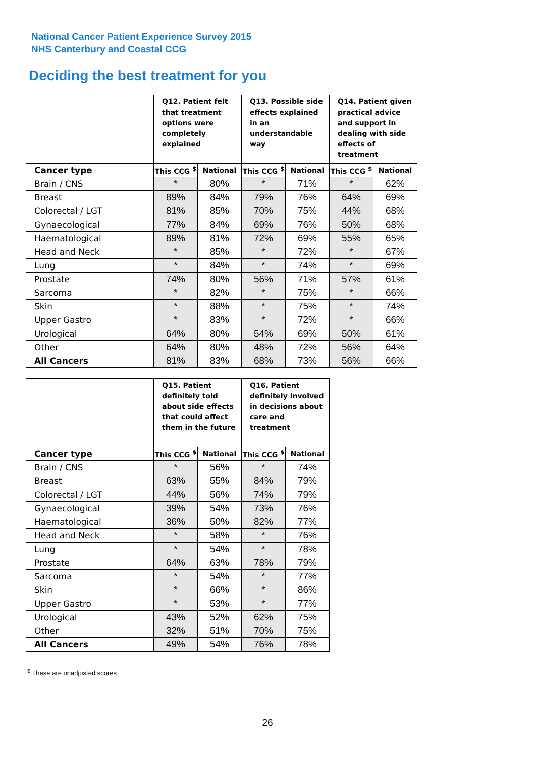National Cancer Patient Experience Survey 2015
NHS Canterbury and Coastal CCG
Deciding the best treatment for you
| | Q12. Patient felt that treatment options were completely explained | | Q13. Possible side effects explained in an understandable way | | Q14. Patient given practical advice and support in dealing with side effects of treatment | |
| --- | --- | --- | --- | --- | --- | --- |
| Cancer type | This CCG <sup>$</sup> | National | This CCG <sup>$</sup> | National | This CCG <sup>$</sup> | National |
| Brain / CNS | * | 80% | * | 71% | * | 62% |
| Breast | 89% | 84% | 79% | 76% | 64% | 69% |
| Colorectal / LGT | 81% | 85% | 70% | 75% | 44% | 68% |
| Gynaecological | 77% | 84% | 69% | 76% | 50% | 68% |
| Haematological | 89% | 81% | 72% | 69% | 55% | 65% |
| Head and Neck | * | 85% | * | 72% | * | 67% |
| Lung | * | 84% | * | 74% | * | 69% |
| Prostate | 74% | 80% | 56% | 71% | 57% | 61% |
| Sarcoma | * | 82% | * | 75% | * | 66% |
| Skin | * | 88% | * | 75% | * | 74% |
| Upper Gastro | * | 83% | * | 72% | * | 66% |
| Urological | 64% | 80% | 54% | 69% | 50% | 61% |
| Other | 64% | 80% | 48% | 72% | 56% | 64% |
| All Cancers | 81% | 83% | 68% | 73% | 56% | 66% |
| | Q15. Patient definitely told about side effects that could affect them in the future | | Q16. Patient definitely involved in decisions about care and treatment | |
| --- | --- | --- | --- | --- |
| Cancer type | This CCG <sup>$</sup> | National | This CCG <sup>$</sup> | National |
| Brain / CNS | * | 56% | * | 74% |
| Breast | 63% | 55% | 84% | 79% |
| Colorectal / LGT | 44% | 56% | 74% | 79% |
| Gynaecological | 39% | 54% | 73% | 76% |
| Haematological | 36% | 50% | 82% | 77% |
| Head and Neck | * | 58% | * | 76% |
| Lung | * | 54% | * | 78% |
| Prostate | 64% | 63% | 78% | 79% |
| Sarcoma | * | 54% | * | 77% |
| Skin | * | 66% | * | 86% |
| Upper Gastro | * | 53% | * | 77% |
| Urological | 43% | 52% | 62% | 75% |
| Other | 32% | 51% | 70% | 75% |
| All Cancers | 49% | 54% | 76% | 78% |
<sup>$</sup> These are unadjusted scores
26